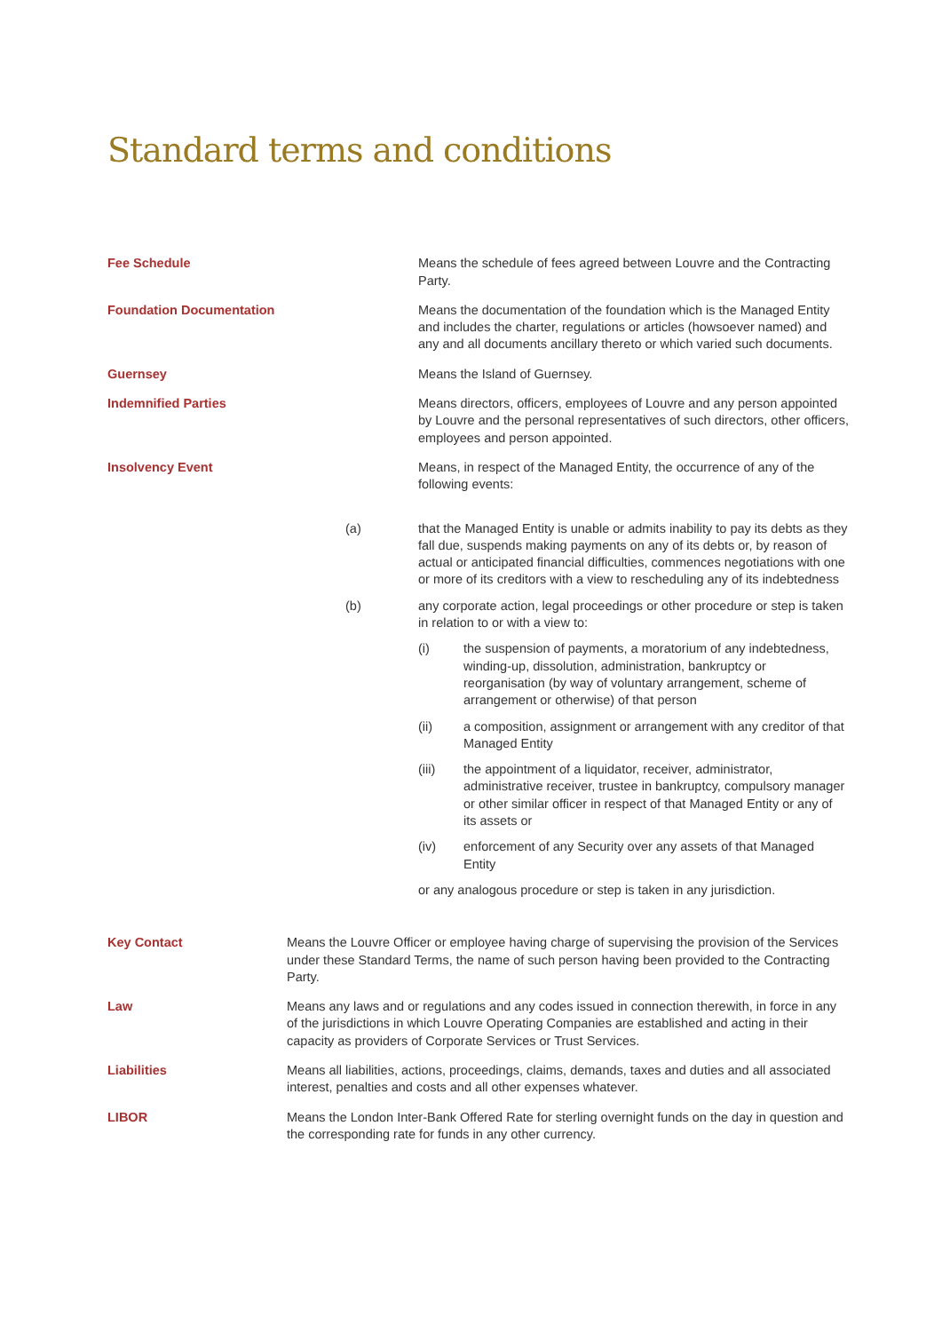Standard terms and conditions
Fee Schedule Means the schedule of fees agreed between Louvre and the Contracting Party.
Foundation Documentation Means the documentation of the foundation which is the Managed Entity and includes the charter, regulations or articles (howsoever named) and any and all documents ancillary thereto or which varied such documents.
Guernsey Means the Island of Guernsey.
Indemnified Parties Means directors, officers, employees of Louvre and any person appointed by Louvre and the personal representatives of such directors, other officers, employees and person appointed.
Insolvency Event Means, in respect of the Managed Entity, the occurrence of any of the following events:
(a) that the Managed Entity is unable or admits inability to pay its debts as they fall due, suspends making payments on any of its debts or, by reason of actual or anticipated financial difficulties, commences negotiations with one or more of its creditors with a view to rescheduling any of its indebtedness
(b) any corporate action, legal proceedings or other procedure or step is taken in relation to or with a view to:
(i) the suspension of payments, a moratorium of any indebtedness, winding-up, dissolution, administration, bankruptcy or reorganisation (by way of voluntary arrangement, scheme of arrangement or otherwise) of that person
(ii) a composition, assignment or arrangement with any creditor of that Managed Entity
(iii) the appointment of a liquidator, receiver, administrator, administrative receiver, trustee in bankruptcy, compulsory manager or other similar officer in respect of that Managed Entity or any of its assets or
(iv) enforcement of any Security over any assets of that Managed Entity
or any analogous procedure or step is taken in any jurisdiction.
Key Contact Means the Louvre Officer or employee having charge of supervising the provision of the Services under these Standard Terms, the name of such person having been provided to the Contracting Party.
Law Means any laws and or regulations and any codes issued in connection therewith, in force in any of the jurisdictions in which Louvre Operating Companies are established and acting in their capacity as providers of Corporate Services or Trust Services.
Liabilities Means all liabilities, actions, proceedings, claims, demands, taxes and duties and all associated interest, penalties and costs and all other expenses whatever.
LIBOR Means the London Inter-Bank Offered Rate for sterling overnight funds on the day in question and the corresponding rate for funds in any other currency.